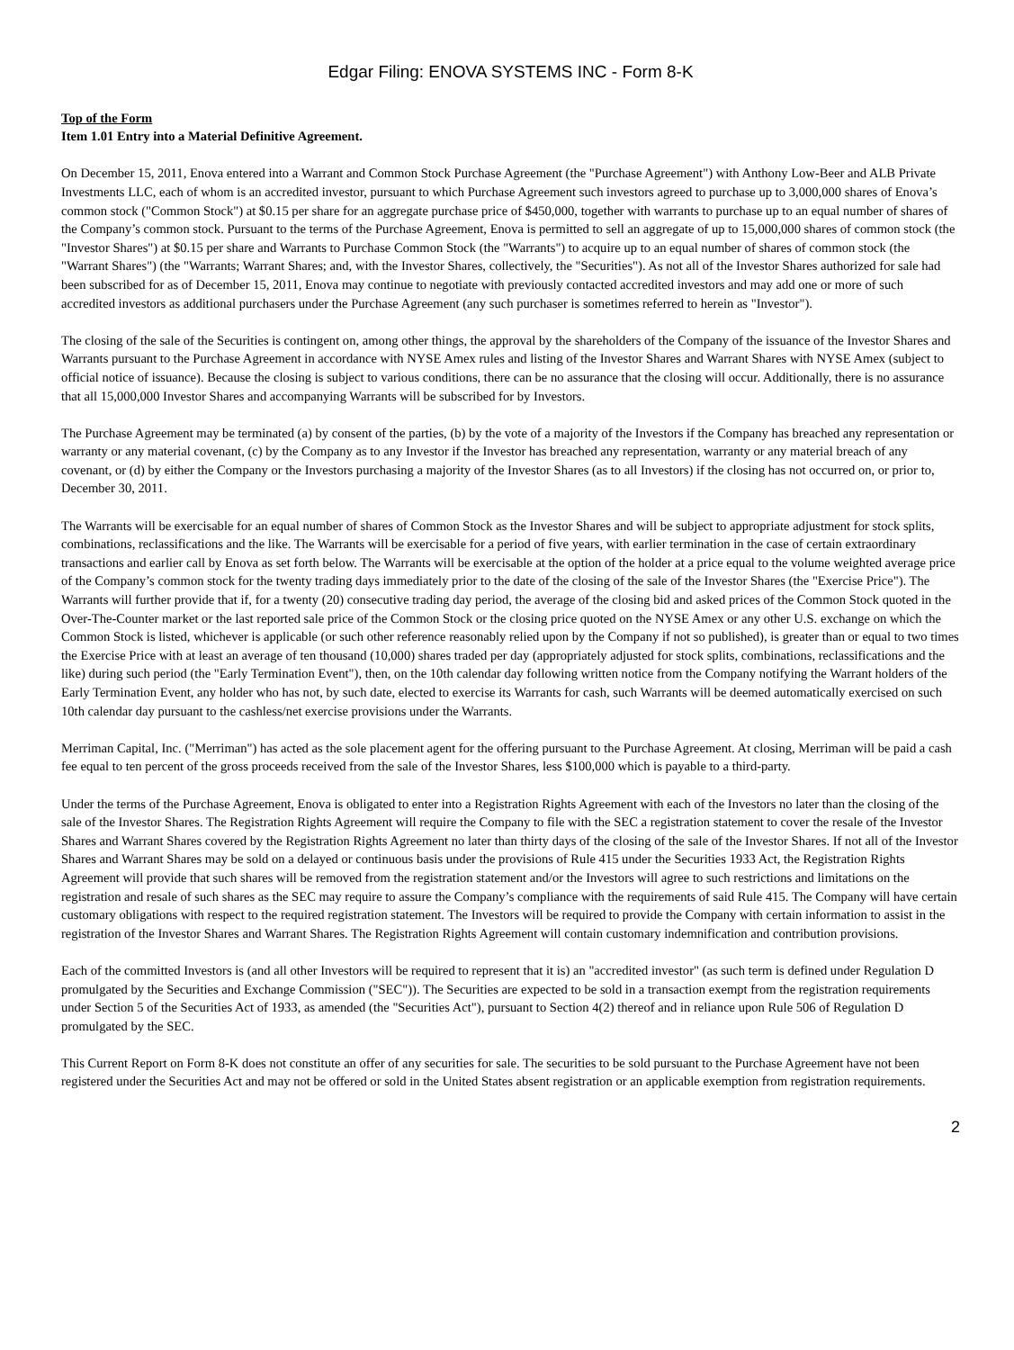Edgar Filing: ENOVA SYSTEMS INC - Form 8-K
Top of the Form
Item 1.01 Entry into a Material Definitive Agreement.
On December 15, 2011, Enova entered into a Warrant and Common Stock Purchase Agreement (the "Purchase Agreement") with Anthony Low-Beer and ALB Private Investments LLC, each of whom is an accredited investor, pursuant to which Purchase Agreement such investors agreed to purchase up to 3,000,000 shares of Enova’s common stock ("Common Stock") at $0.15 per share for an aggregate purchase price of $450,000, together with warrants to purchase up to an equal number of shares of the Company’s common stock. Pursuant to the terms of the Purchase Agreement, Enova is permitted to sell an aggregate of up to 15,000,000 shares of common stock (the "Investor Shares") at $0.15 per share and Warrants to Purchase Common Stock (the "Warrants") to acquire up to an equal number of shares of common stock (the "Warrant Shares") (the "Warrants; Warrant Shares; and, with the Investor Shares, collectively, the "Securities"). As not all of the Investor Shares authorized for sale had been subscribed for as of December 15, 2011, Enova may continue to negotiate with previously contacted accredited investors and may add one or more of such accredited investors as additional purchasers under the Purchase Agreement (any such purchaser is sometimes referred to herein as "Investor").
The closing of the sale of the Securities is contingent on, among other things, the approval by the shareholders of the Company of the issuance of the Investor Shares and Warrants pursuant to the Purchase Agreement in accordance with NYSE Amex rules and listing of the Investor Shares and Warrant Shares with NYSE Amex (subject to official notice of issuance). Because the closing is subject to various conditions, there can be no assurance that the closing will occur. Additionally, there is no assurance that all 15,000,000 Investor Shares and accompanying Warrants will be subscribed for by Investors.
The Purchase Agreement may be terminated (a) by consent of the parties, (b) by the vote of a majority of the Investors if the Company has breached any representation or warranty or any material covenant, (c) by the Company as to any Investor if the Investor has breached any representation, warranty or any material breach of any covenant, or (d) by either the Company or the Investors purchasing a majority of the Investor Shares (as to all Investors) if the closing has not occurred on, or prior to, December 30, 2011.
The Warrants will be exercisable for an equal number of shares of Common Stock as the Investor Shares and will be subject to appropriate adjustment for stock splits, combinations, reclassifications and the like. The Warrants will be exercisable for a period of five years, with earlier termination in the case of certain extraordinary transactions and earlier call by Enova as set forth below. The Warrants will be exercisable at the option of the holder at a price equal to the volume weighted average price of the Company’s common stock for the twenty trading days immediately prior to the date of the closing of the sale of the Investor Shares (the "Exercise Price"). The Warrants will further provide that if, for a twenty (20) consecutive trading day period, the average of the closing bid and asked prices of the Common Stock quoted in the Over-The-Counter market or the last reported sale price of the Common Stock or the closing price quoted on the NYSE Amex or any other U.S. exchange on which the Common Stock is listed, whichever is applicable (or such other reference reasonably relied upon by the Company if not so published), is greater than or equal to two times the Exercise Price with at least an average of ten thousand (10,000) shares traded per day (appropriately adjusted for stock splits, combinations, reclassifications and the like) during such period (the "Early Termination Event"), then, on the 10th calendar day following written notice from the Company notifying the Warrant holders of the Early Termination Event, any holder who has not, by such date, elected to exercise its Warrants for cash, such Warrants will be deemed automatically exercised on such 10th calendar day pursuant to the cashless/net exercise provisions under the Warrants.
Merriman Capital, Inc. ("Merriman") has acted as the sole placement agent for the offering pursuant to the Purchase Agreement. At closing, Merriman will be paid a cash fee equal to ten percent of the gross proceeds received from the sale of the Investor Shares, less $100,000 which is payable to a third-party.
Under the terms of the Purchase Agreement, Enova is obligated to enter into a Registration Rights Agreement with each of the Investors no later than the closing of the sale of the Investor Shares. The Registration Rights Agreement will require the Company to file with the SEC a registration statement to cover the resale of the Investor Shares and Warrant Shares covered by the Registration Rights Agreement no later than thirty days of the closing of the sale of the Investor Shares. If not all of the Investor Shares and Warrant Shares may be sold on a delayed or continuous basis under the provisions of Rule 415 under the Securities 1933 Act, the Registration Rights Agreement will provide that such shares will be removed from the registration statement and/or the Investors will agree to such restrictions and limitations on the registration and resale of such shares as the SEC may require to assure the Company’s compliance with the requirements of said Rule 415. The Company will have certain customary obligations with respect to the required registration statement. The Investors will be required to provide the Company with certain information to assist in the registration of the Investor Shares and Warrant Shares. The Registration Rights Agreement will contain customary indemnification and contribution provisions.
Each of the committed Investors is (and all other Investors will be required to represent that it is) an "accredited investor" (as such term is defined under Regulation D promulgated by the Securities and Exchange Commission ("SEC")). The Securities are expected to be sold in a transaction exempt from the registration requirements under Section 5 of the Securities Act of 1933, as amended (the "Securities Act"), pursuant to Section 4(2) thereof and in reliance upon Rule 506 of Regulation D promulgated by the SEC.
This Current Report on Form 8-K does not constitute an offer of any securities for sale. The securities to be sold pursuant to the Purchase Agreement have not been registered under the Securities Act and may not be offered or sold in the United States absent registration or an applicable exemption from registration requirements.
2